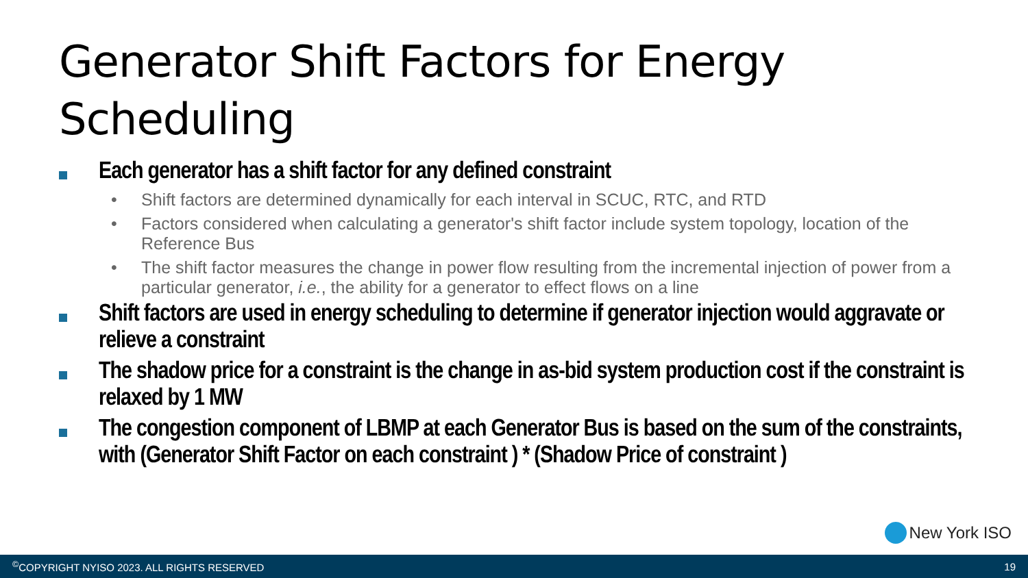Generator Shift Factors for Energy Scheduling
Each generator has a shift factor for any defined constraint
• Shift factors are determined dynamically for each interval in SCUC, RTC, and RTD
• Factors considered when calculating a generator's shift factor include system topology, location of the Reference Bus
• The shift factor measures the change in power flow resulting from the incremental injection of power from a particular generator, i.e., the ability for a generator to effect flows on a line
Shift factors are used in energy scheduling to determine if generator injection would aggravate or relieve a constraint
The shadow price for a constraint is the change in as-bid system production cost if the constraint is relaxed by 1 MW
The congestion component of LBMP at each Generator Bus is based on the sum of the constraints, with (Generator Shift Factor on each constraint ) * (Shadow Price of constraint )
New York ISO
<sup>©</sup>COPYRIGHT NYISO 2023. ALL RIGHTS RESERVED 19